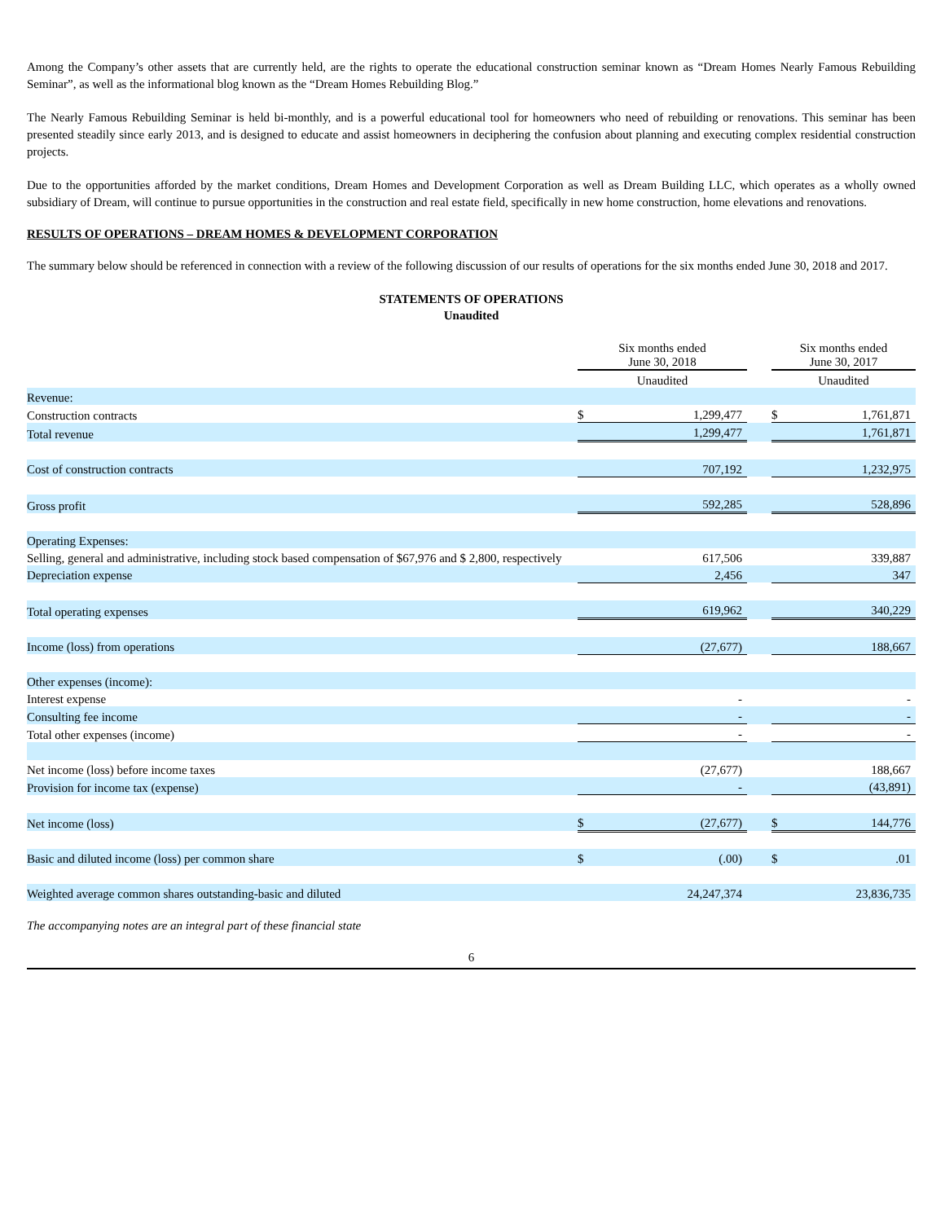Among the Company’s other assets that are currently held, are the rights to operate the educational construction seminar known as “Dream Homes Nearly Famous Rebuilding Seminar”, as well as the informational blog known as the “Dream Homes Rebuilding Blog.”
The Nearly Famous Rebuilding Seminar is held bi-monthly, and is a powerful educational tool for homeowners who need of rebuilding or renovations. This seminar has been presented steadily since early 2013, and is designed to educate and assist homeowners in deciphering the confusion about planning and executing complex residential construction projects.
Due to the opportunities afforded by the market conditions, Dream Homes and Development Corporation as well as Dream Building LLC, which operates as a wholly owned subsidiary of Dream, will continue to pursue opportunities in the construction and real estate field, specifically in new home construction, home elevations and renovations.
RESULTS OF OPERATIONS – DREAM HOMES & DEVELOPMENT CORPORATION
The summary below should be referenced in connection with a review of the following discussion of our results of operations for the six months ended June 30, 2018 and 2017.
STATEMENTS OF OPERATIONS
Unaudited
| | Six months ended June 30, 2018 | | | Six months ended June 30, 2017 | |
| | Unaudited | | | Unaudited | |
| Revenue: | | | | | |
| Construction contracts | $ | 1,299,477 | | $ | 1,761,871 |
| Total revenue | | 1,299,477 | | | 1,761,871 |
| Cost of construction contracts | | 707,192 | | | 1,232,975 |
| Gross profit | | 592,285 | | | 528,896 |
| Operating Expenses: | | | | | |
| Selling, general and administrative, including stock based compensation of $67,976 and $ 2,800, respectively | | 617,506 | | | 339,887 |
| Depreciation expense | | 2,456 | | | 347 |
| Total operating expenses | | 619,962 | | | 340,229 |
| Income (loss) from operations | | (27,677) | | | 188,667 |
| Other expenses (income): | | | | | |
| Interest expense | | - | | | - |
| Consulting fee income | | - | | | - |
| Total other expenses (income) | | - | | | - |
| Net income (loss) before income taxes | | (27,677) | | | 188,667 |
| Provision for income tax (expense) | | - | | | (43,891) |
| Net income (loss) | $ | (27,677) | | $ | 144,776 |
| Basic and diluted income (loss) per common share | $ | (.00) | | $ | .01 |
| Weighted average common shares outstanding-basic and diluted | | 24,247,374 | | | 23,836,735 |
The accompanying notes are an integral part of these financial state
6